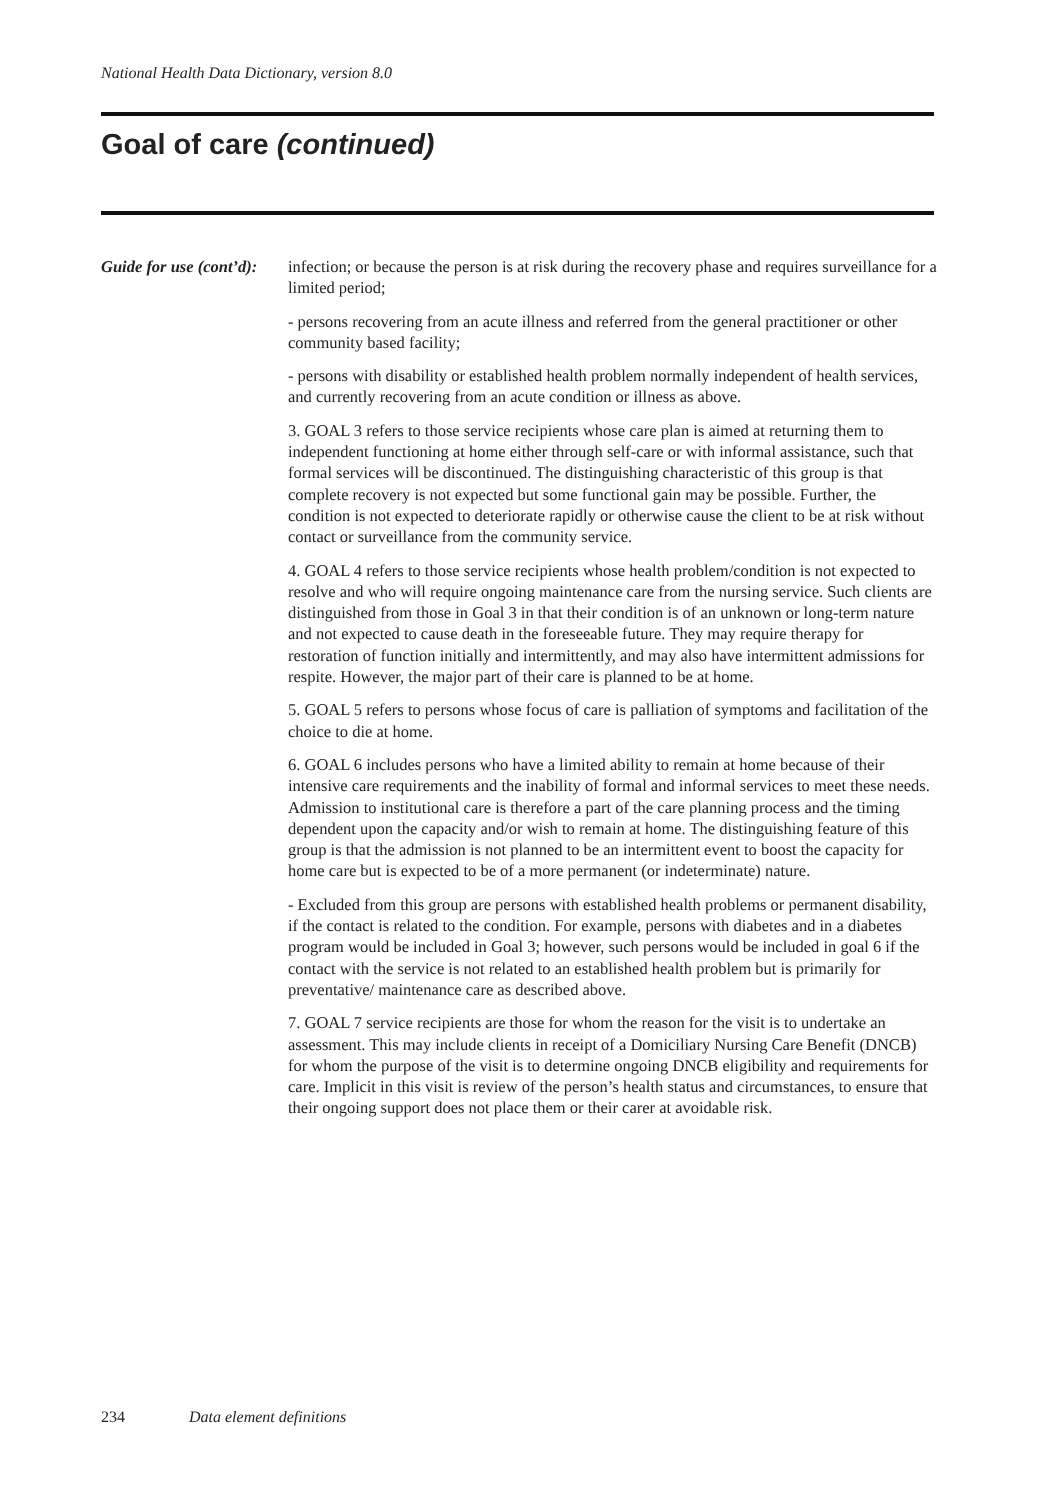National Health Data Dictionary, version 8.0
Goal of care (continued)
Guide for use (cont’d):
infection; or because the person is at risk during the recovery phase and requires surveillance for a limited period;
- persons recovering from an acute illness and referred from the general practitioner or other community based facility;
- persons with disability or established health problem normally independent of health services, and currently recovering from an acute condition or illness as above.
3. GOAL 3 refers to those service recipients whose care plan is aimed at returning them to independent functioning at home either through self-care or with informal assistance, such that formal services will be discontinued. The distinguishing characteristic of this group is that complete recovery is not expected but some functional gain may be possible. Further, the condition is not expected to deteriorate rapidly or otherwise cause the client to be at risk without contact or surveillance from the community service.
4. GOAL 4 refers to those service recipients whose health problem/condition is not expected to resolve and who will require ongoing maintenance care from the nursing service. Such clients are distinguished from those in Goal 3 in that their condition is of an unknown or long-term nature and not expected to cause death in the foreseeable future. They may require therapy for restoration of function initially and intermittently, and may also have intermittent admissions for respite. However, the major part of their care is planned to be at home.
5. GOAL 5 refers to persons whose focus of care is palliation of symptoms and facilitation of the choice to die at home.
6. GOAL 6 includes persons who have a limited ability to remain at home because of their intensive care requirements and the inability of formal and informal services to meet these needs. Admission to institutional care is therefore a part of the care planning process and the timing dependent upon the capacity and/or wish to remain at home. The distinguishing feature of this group is that the admission is not planned to be an intermittent event to boost the capacity for home care but is expected to be of a more permanent (or indeterminate) nature.
- Excluded from this group are persons with established health problems or permanent disability, if the contact is related to the condition. For example, persons with diabetes and in a diabetes program would be included in Goal 3; however, such persons would be included in goal 6 if the contact with the service is not related to an established health problem but is primarily for preventative/ maintenance care as described above.
7. GOAL 7 service recipients are those for whom the reason for the visit is to undertake an assessment. This may include clients in receipt of a Domiciliary Nursing Care Benefit (DNCB) for whom the purpose of the visit is to determine ongoing DNCB eligibility and requirements for care. Implicit in this visit is review of the person’s health status and circumstances, to ensure that their ongoing support does not place them or their carer at avoidable risk.
234 Data element definitions